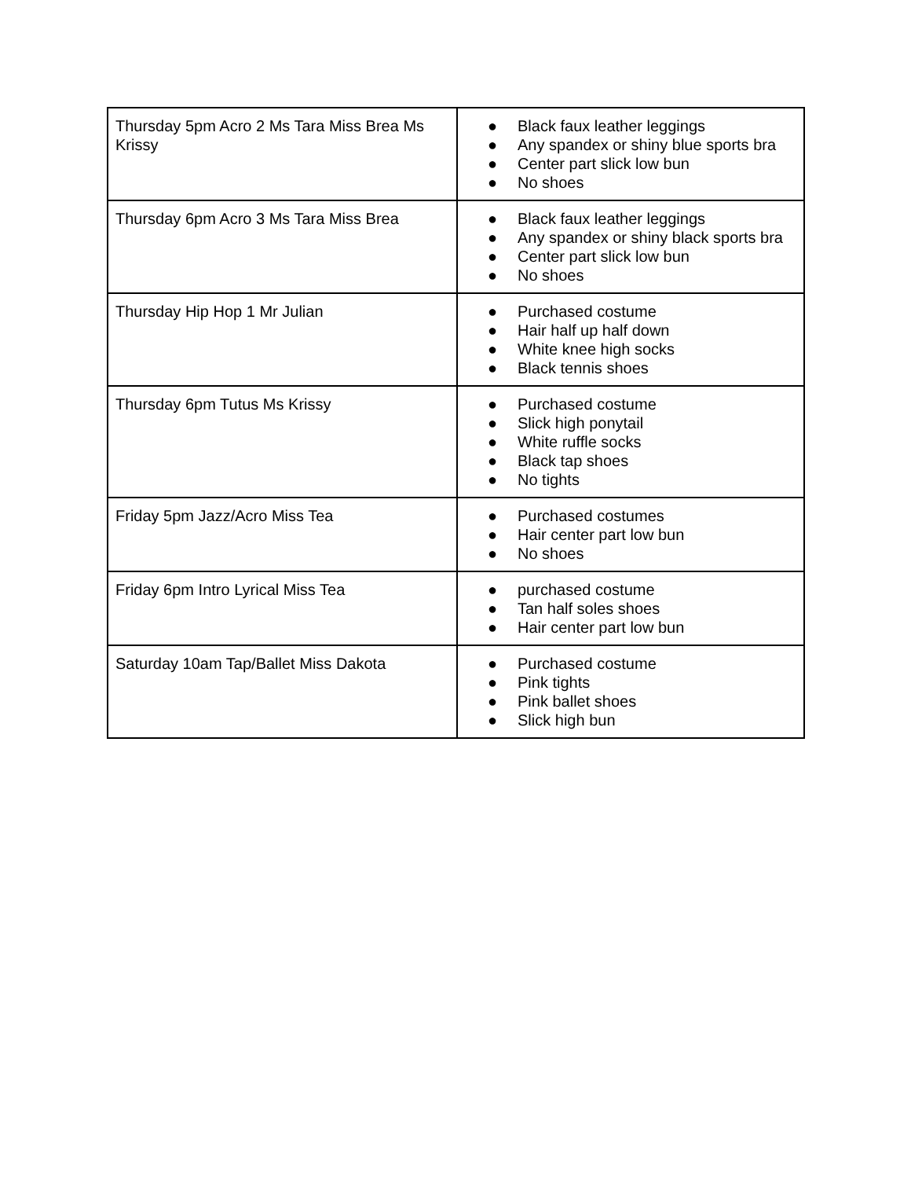| Thursday 5pm Acro 2 Ms Tara Miss Brea Ms Krissy | ● Black faux leather leggings ● Any spandex or shiny blue sports bra ● Center part slick low bun ● No shoes |
| Thursday 6pm Acro 3 Ms Tara Miss Brea | ● Black faux leather leggings ● Any spandex or shiny black sports bra ● Center part slick low bun ● No shoes |
| Thursday Hip Hop 1 Mr Julian | ● Purchased costume ● Hair half up half down ● White knee high socks ● Black tennis shoes |
| Thursday 6pm Tutus Ms Krissy | ● Purchased costume ● Slick high ponytail ● White ruffle socks ● Black tap shoes ● No tights |
| Friday 5pm Jazz/Acro Miss Tea | ● Purchased costumes ● Hair center part low bun ● No shoes |
| Friday 6pm Intro Lyrical Miss Tea | ● purchased costume ● Tan half soles shoes ● Hair center part low bun |
| Saturday 10am Tap/Ballet Miss Dakota | ● Purchased costume ● Pink tights ● Pink ballet shoes ● Slick high bun |